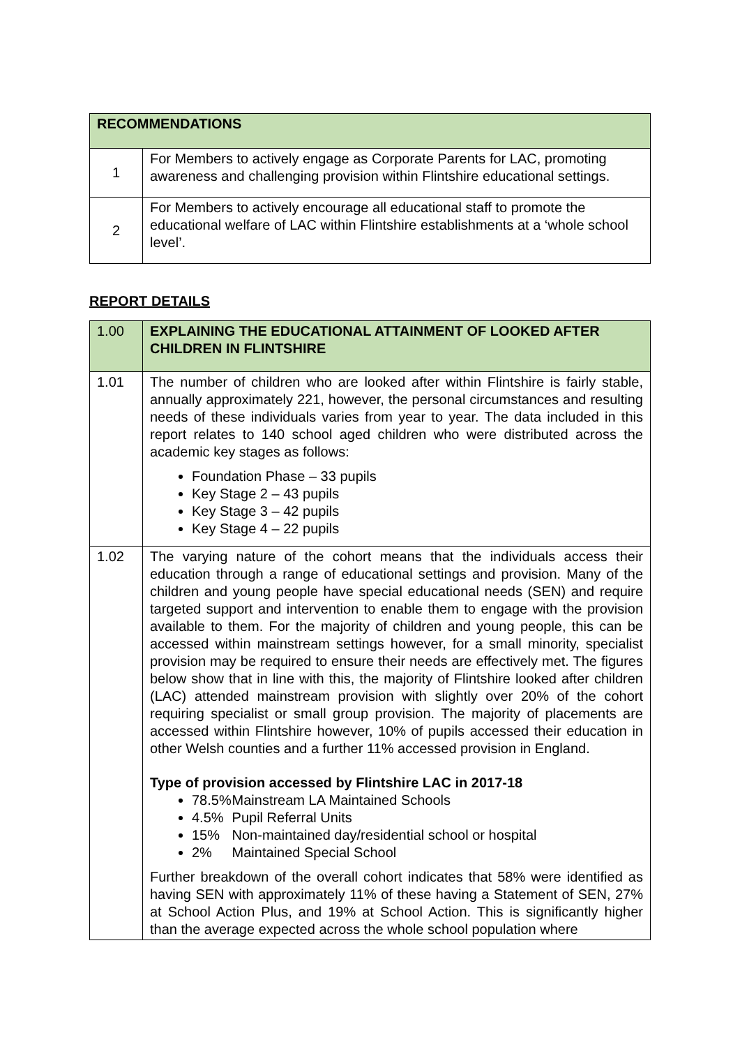| RECOMMENDATIONS | |
| --- | --- |
| 1 | For Members to actively engage as Corporate Parents for LAC, promoting awareness and challenging provision within Flintshire educational settings. |
| 2 | For Members to actively encourage all educational staff to promote the educational welfare of LAC within Flintshire establishments at a ‘whole school level’. |
REPORT DETAILS
| 1.00 | EXPLAINING THE EDUCATIONAL ATTAINMENT OF LOOKED AFTER CHILDREN IN FLINTSHIRE |
| 1.01 | The number of children who are looked after within Flintshire is fairly stable, annually approximately 221, however, the personal circumstances and resulting needs of these individuals varies from year to year. The data included in this report relates to 140 school aged children who were distributed across the academic key stages as follows: Foundation Phase – 33 pupils Key Stage 2 – 43 pupils Key Stage 3 – 42 pupils Key Stage 4 – 22 pupils |
| 1.02 | The varying nature of the cohort means that the individuals access their education through a range of educational settings and provision. Many of the children and young people have special educational needs (SEN) and require targeted support and intervention to enable them to engage with the provision available to them. For the majority of children and young people, this can be accessed within mainstream settings however, for a small minority, specialist provision may be required to ensure their needs are effectively met. The figures below show that in line with this, the majority of Flintshire looked after children (LAC) attended mainstream provision with slightly over 20% of the cohort requiring specialist or small group provision. The majority of placements are accessed within Flintshire however, 10% of pupils accessed their education in other Welsh counties and a further 11% accessed provision in England. Type of provision accessed by Flintshire LAC in 2017-18 78.5% Mainstream LA Maintained Schools 4.5% Pupil Referral Units 15% Non-maintained day/residential school or hospital 2% Maintained Special School Further breakdown of the overall cohort indicates that 58% were identified as having SEN with approximately 11% of these having a Statement of SEN, 27% at School Action Plus, and 19% at School Action. This is significantly higher than the average expected across the whole school population where |